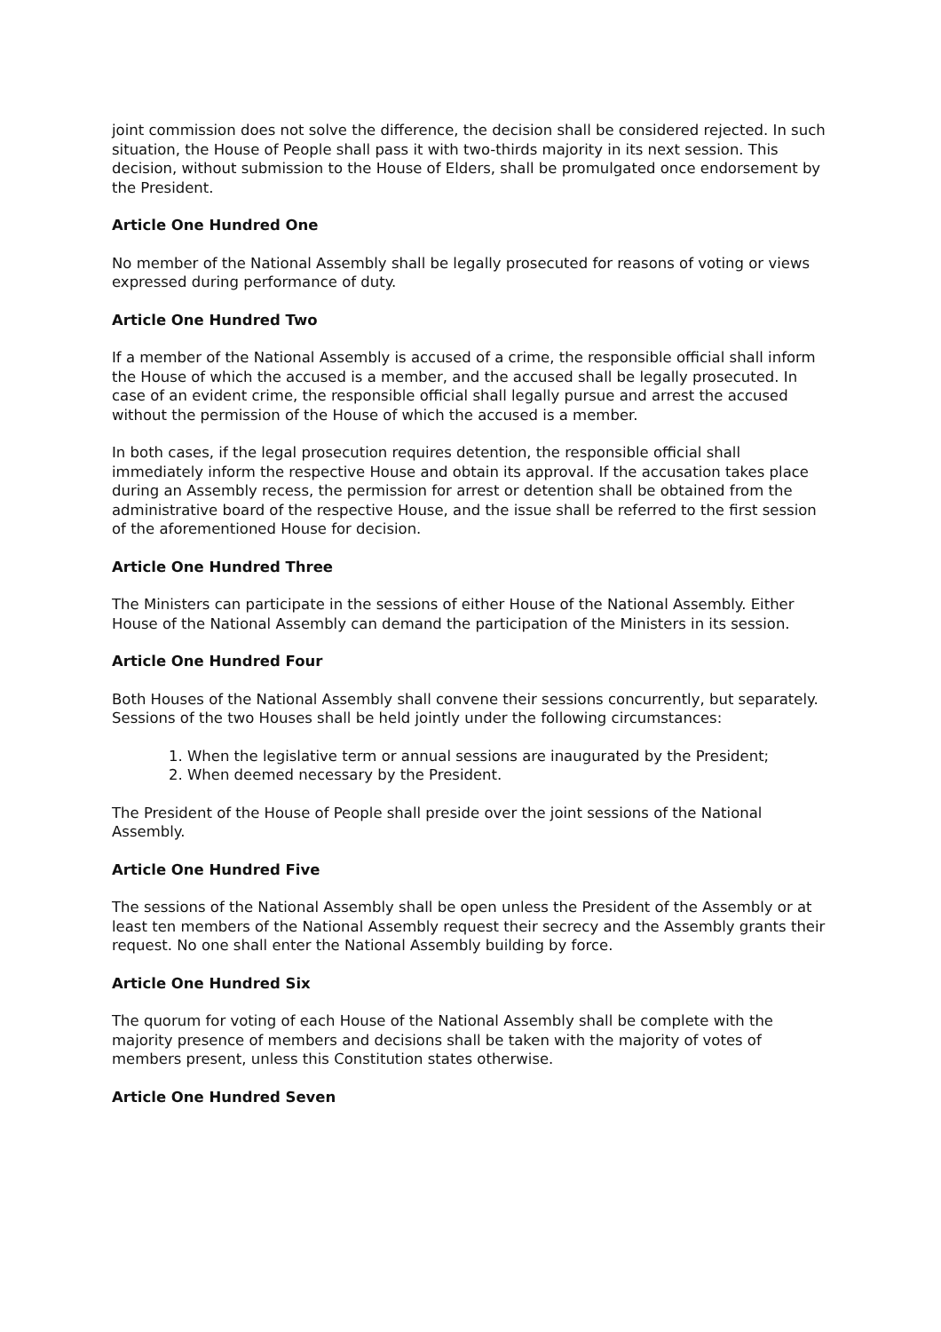joint commission does not solve the difference, the decision shall be considered rejected. In such situation, the House of People shall pass it with two-thirds majority in its next session. This decision, without submission to the House of Elders, shall be promulgated once endorsement by the President.
Article One Hundred One
No member of the National Assembly shall be legally prosecuted for reasons of voting or views expressed during performance of duty.
Article One Hundred Two
If a member of the National Assembly is accused of a crime, the responsible official shall inform the House of which the accused is a member, and the accused shall be legally prosecuted. In case of an evident crime, the responsible official shall legally pursue and arrest the accused without the permission of the House of which the accused is a member.
In both cases, if the legal prosecution requires detention, the responsible official shall immediately inform the respective House and obtain its approval. If the accusation takes place during an Assembly recess, the permission for arrest or detention shall be obtained from the administrative board of the respective House, and the issue shall be referred to the first session of the aforementioned House for decision.
Article One Hundred Three
The Ministers can participate in the sessions of either House of the National Assembly. Either House of the National Assembly can demand the participation of the Ministers in its session.
Article One Hundred Four
Both Houses of the National Assembly shall convene their sessions concurrently, but separately. Sessions of the two Houses shall be held jointly under the following circumstances:
1. When the legislative term or annual sessions are inaugurated by the President;
2. When deemed necessary by the President.
The President of the House of People shall preside over the joint sessions of the National Assembly.
Article One Hundred Five
The sessions of the National Assembly shall be open unless the President of the Assembly or at least ten members of the National Assembly request their secrecy and the Assembly grants their request. No one shall enter the National Assembly building by force.
Article One Hundred Six
The quorum for voting of each House of the National Assembly shall be complete with the majority presence of members and decisions shall be taken with the majority of votes of members present, unless this Constitution states otherwise.
Article One Hundred Seven